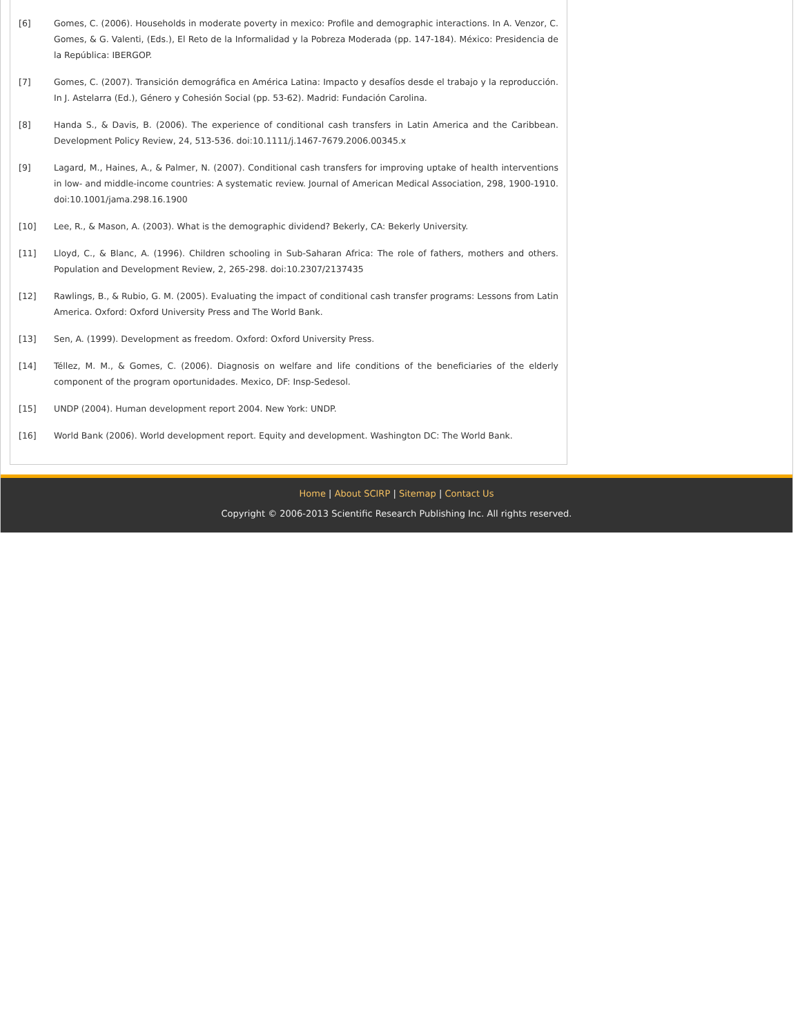[6] Gomes, C. (2006). Households in moderate poverty in mexico: Profile and demographic interactions. In A. Venzor, C. Gomes, & G. Valenti, (Eds.), El Reto de la Informalidad y la Pobreza Moderada (pp. 147-184). México: Presidencia de la República: IBERGOP.
[7] Gomes, C. (2007). Transición demográfica en América Latina: Impacto y desafíos desde el trabajo y la reproducción. In J. Astelarra (Ed.), Género y Cohesión Social (pp. 53-62). Madrid: Fundación Carolina.
[8] Handa S., & Davis, B. (2006). The experience of conditional cash transfers in Latin America and the Caribbean. Development Policy Review, 24, 513-536. doi:10.1111/j.1467-7679.2006.00345.x
[9] Lagard, M., Haines, A., & Palmer, N. (2007). Conditional cash transfers for improving uptake of health interventions in low- and middle-income countries: A systematic review. Journal of American Medical Association, 298, 1900-1910. doi:10.1001/jama.298.16.1900
[10] Lee, R., & Mason, A. (2003). What is the demographic dividend? Bekerly, CA: Bekerly University.
[11] Lloyd, C., & Blanc, A. (1996). Children schooling in Sub-Saharan Africa: The role of fathers, mothers and others. Population and Development Review, 2, 265-298. doi:10.2307/2137435
[12] Rawlings, B., & Rubio, G. M. (2005). Evaluating the impact of conditional cash transfer programs: Lessons from Latin America. Oxford: Oxford University Press and The World Bank.
[13] Sen, A. (1999). Development as freedom. Oxford: Oxford University Press.
[14] Téllez, M. M., & Gomes, C. (2006). Diagnosis on welfare and life conditions of the beneficiaries of the elderly component of the program oportunidades. Mexico, DF: Insp-Sedesol.
[15] UNDP (2004). Human development report 2004. New York: UNDP.
[16] World Bank (2006). World development report. Equity and development. Washington DC: The World Bank.
Home | About SCIRP | Sitemap | Contact Us
Copyright © 2006-2013 Scientific Research Publishing Inc. All rights reserved.